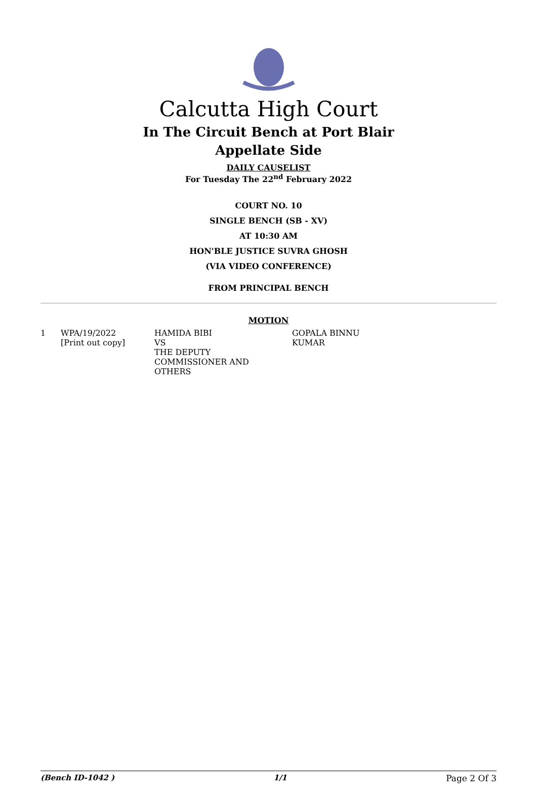Calcutta High Court
In The Circuit Bench at Port Blair
Appellate Side
DAILY CAUSELIST
For Tuesday The 22<sup>nd</sup> February 2022
COURT NO. 10
SINGLE BENCH (SB - XV)
AT 10:30 AM
HON'BLE JUSTICE SUVRA GHOSH
(VIA VIDEO CONFERENCE)
FROM PRINCIPAL BENCH
MOTION
| 1 | WPA/19/2022 [Print out copy] | HAMIDA BIBI VS THE DEPUTY COMMISSIONER AND OTHERS | GOPALA BINNU KUMAR |
(Bench ID-1042 ) 1/1 Page 2 Of 3